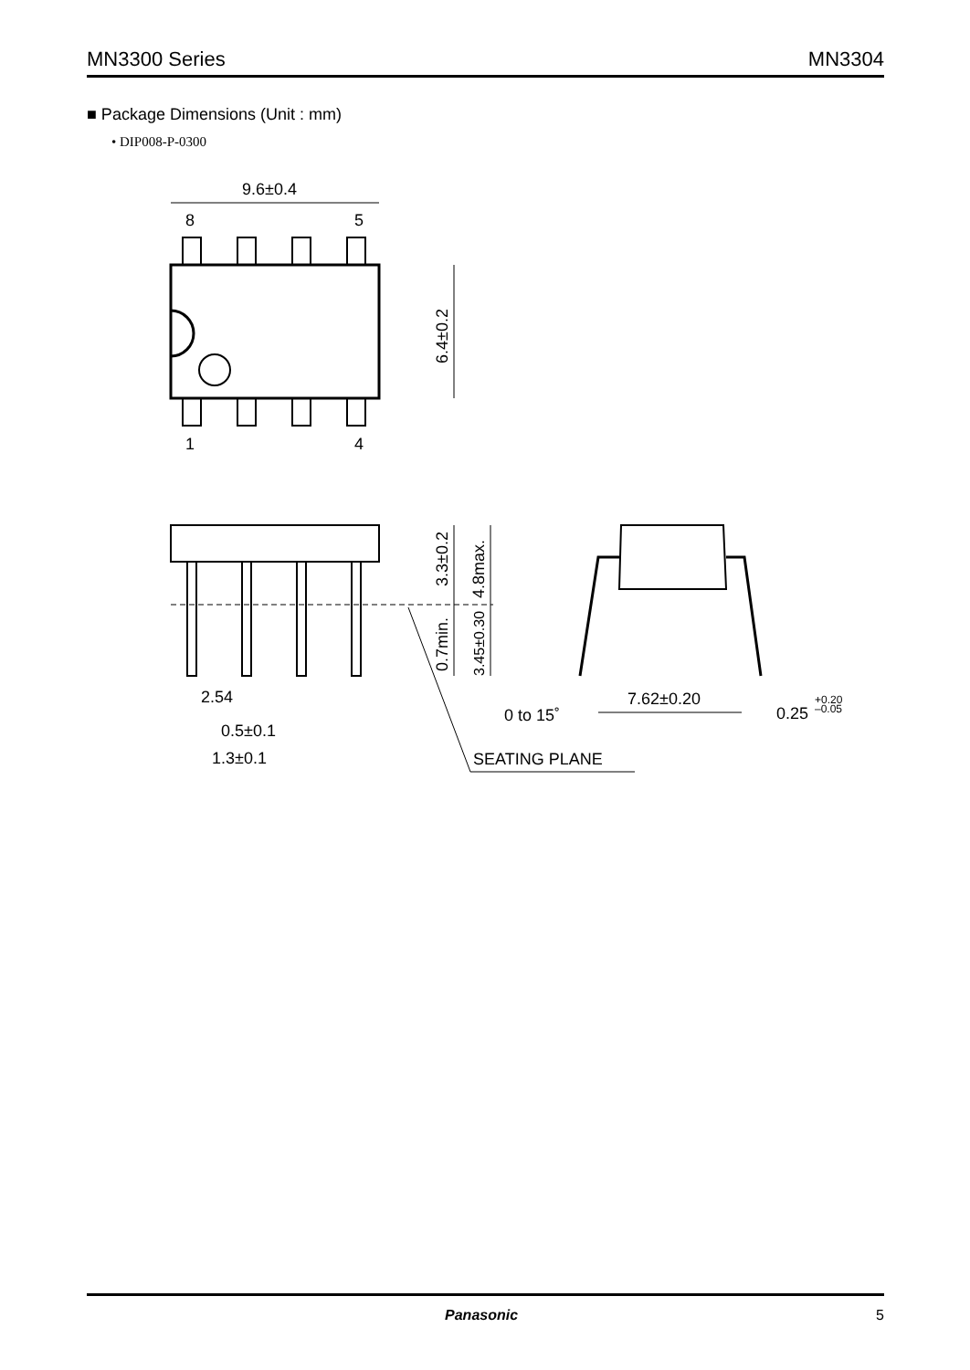MN3300 Series MN3304
■ Package Dimensions (Unit : mm)
• DIP008-P-0300
9.6±0.4
8
5
1
4
6.4±0.2
3.3±0.2
4.8max.
0.7min.
3.45±0.30
2.54
0.5±0.1
1.3±0.1
7.62±0.20
0 to 15˚
0.25
+0.20
–0.05
SEATING PLANE
Panasonic 5